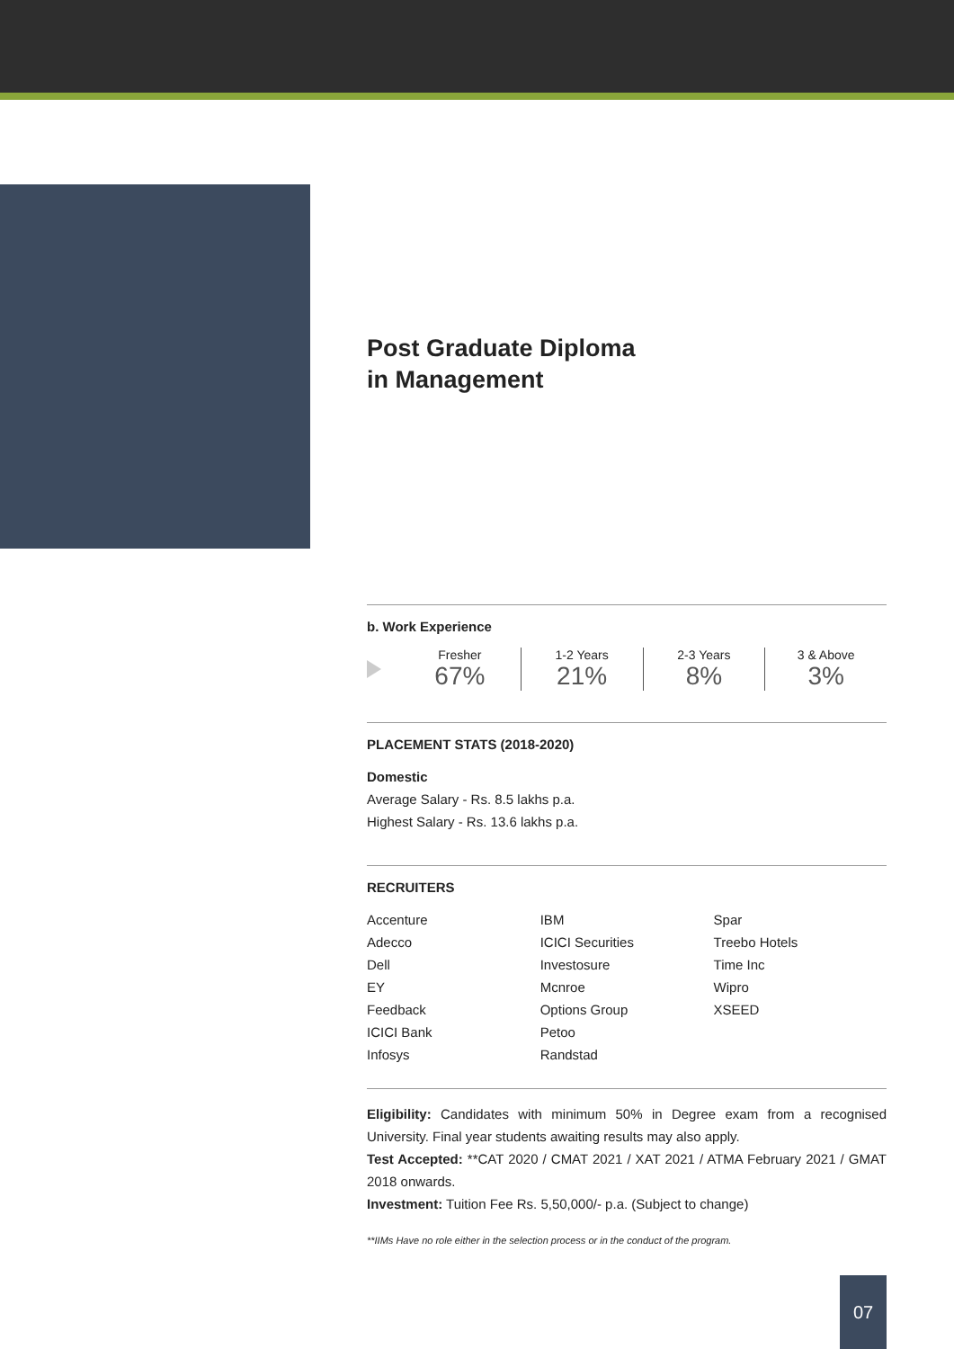Post Graduate Diploma
in Management
b. Work Experience
Fresher
67%
1-2 Years
21%
2-3 Years
8%
3 & Above
3%
PLACEMENT STATS (2018-2020)
Domestic
Average Salary - Rs. 8.5 lakhs p.a.
Highest Salary - Rs. 13.6 lakhs p.a.
RECRUITERS
| Accenture | IBM | Spar |
| Adecco | ICICI Securities | Treebo Hotels |
| Dell | Investosure | Time Inc |
| EY | Mcnroe | Wipro |
| Feedback | Options Group | XSEED |
| ICICI Bank | Petoo | |
| Infosys | Randstad | |
Eligibility: Candidates with minimum 50% in Degree exam from a recognised University. Final year students awaiting results may also apply.
Test Accepted: **CAT 2020 / CMAT 2021 / XAT 2021 / ATMA February 2021 / GMAT 2018 onwards.
Investment: Tuition Fee Rs. 5,50,000/- p.a. (Subject to change)
**IIMs Have no role either in the selection process or in the conduct of the program.
07